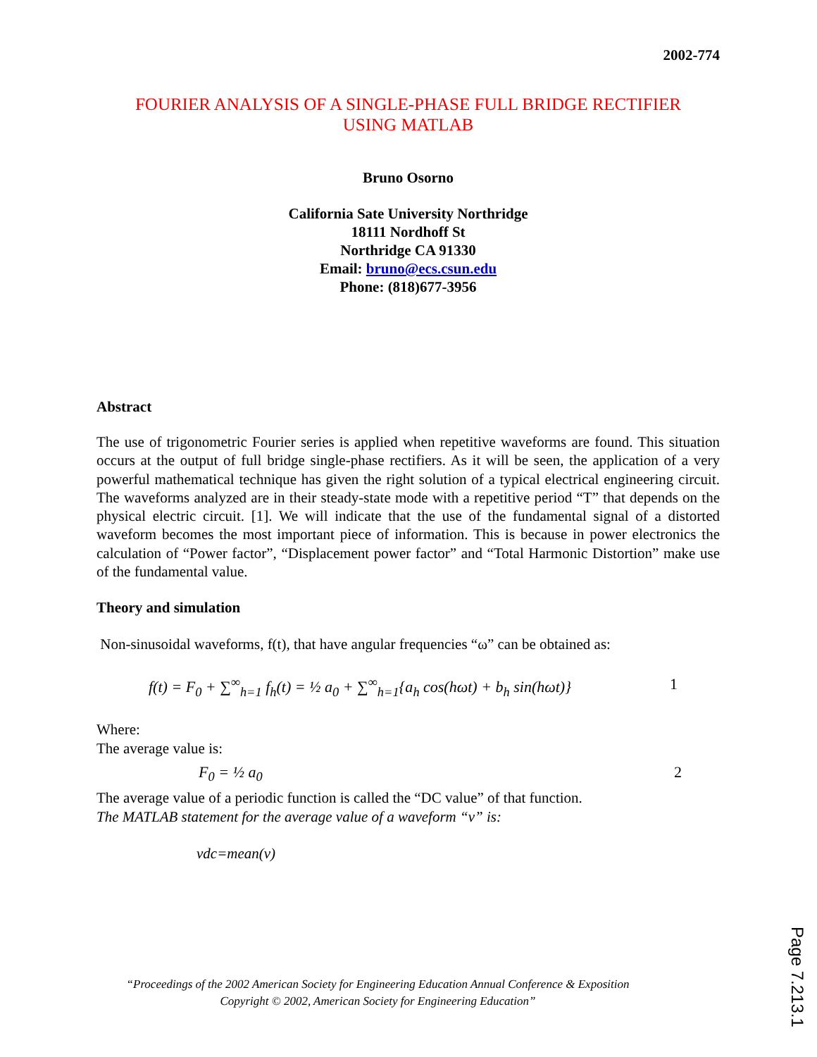2002-774
FOURIER ANALYSIS OF A SINGLE-PHASE FULL BRIDGE RECTIFIER
USING MATLAB
Bruno Osorno
California Sate University Northridge
18111 Nordhoff St
Northridge CA 91330
Email: bruno@ecs.csun.edu
Phone: (818)677-3956
Abstract
The use of trigonometric Fourier series is applied when repetitive waveforms are found. This situation occurs at the output of full bridge single-phase rectifiers. As it will be seen, the application of a very powerful mathematical technique has given the right solution of a typical electrical engineering circuit. The waveforms analyzed are in their steady-state mode with a repetitive period “T” that depends on the physical electric circuit. [1]. We will indicate that the use of the fundamental signal of a distorted waveform becomes the most important piece of information. This is because in power electronics the calculation of “Power factor”, “Displacement power factor” and “Total Harmonic Distortion” make use of the fundamental value.
Theory and simulation
Non-sinusoidal waveforms, f(t), that have angular frequencies “ω” can be obtained as:
f(t) = F<sub>0</sub> + ∑<sup>∞</sup><sub>h=1</sub> f<sub>h</sub>(t) = ½ a<sub>0</sub> + ∑<sup>∞</sup><sub>h=1</sub>{a<sub>h</sub> cos(hωt) + b<sub>h</sub> sin(hωt)} 1
Where:
The average value is:
F<sub>0</sub> = ½ a<sub>0</sub> 2
The average value of a periodic function is called the “DC value” of that function.
The MATLAB statement for the average value of a waveform “v” is:
vdc=mean(v)
“Proceedings of the 2002 American Society for Engineering Education Annual Conference & Exposition
Copyright © 2002, American Society for Engineering Education”
Page 7.213.1